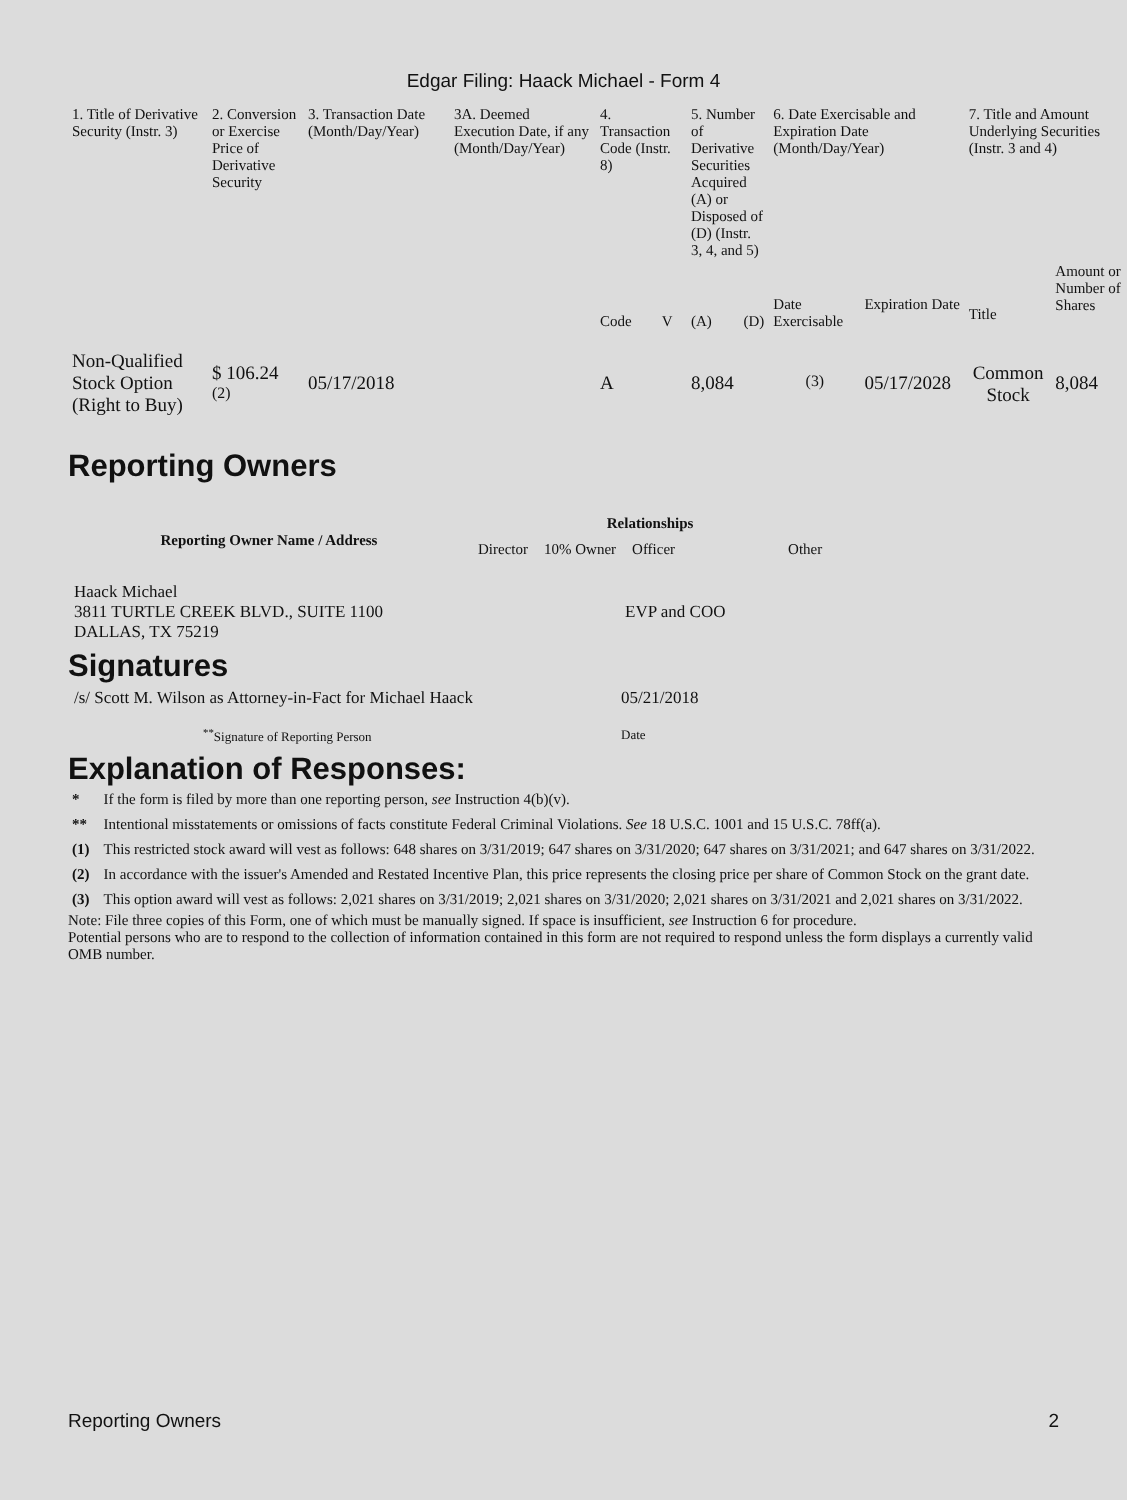Edgar Filing: Haack Michael - Form 4
| 1. Title of Derivative Security (Instr. 3) | 2. Conversion or Exercise Price of Derivative Security | 3. Transaction Date (Month/Day/Year) | 3A. Deemed Execution Date, if any (Month/Day/Year) | 4. Transaction Code (Instr. 8) | | 5. Number of Derivative Securities Acquired (A) or Disposed of (D) (Instr. 3, 4, and 5) | | 6. Date Exercisable and Expiration Date (Month/Day/Year) | | 7. Title and Amount Underlying Securities (Instr. 3 and 4) | |
| | | | | Code | V | (A) | (D) | Date Exercisable | Expiration Date | Title | Amount or Number of Shares |
| Non-Qualified Stock Option (Right to Buy) | $ 106.24 <sup>(2)</sup> | 05/17/2018 | | A | | 8,084 | | <sup>(3)</sup> | 05/17/2028 | Common Stock | 8,084 |
Reporting Owners
| Reporting Owner Name / Address | Relationships | | | |
| --- | --- | --- | --- | --- |
| | Director | 10% Owner | Officer | Other |
| Haack Michael 3811 TURTLE CREEK BLVD., SUITE 1100 DALLAS, TX 75219 | | | EVP and COO | |
Signatures
| /s/ Scott M. Wilson as Attorney-in-Fact for Michael Haack | 05/21/2018 |
| <sup>**</sup> Signature of Reporting Person | Date |
Explanation of Responses:
| * | If the form is filed by more than one reporting person, see Instruction 4(b)(v). |
| ** | Intentional misstatements or omissions of facts constitute Federal Criminal Violations. See 18 U.S.C. 1001 and 15 U.S.C. 78ff(a). |
| (1) | This restricted stock award will vest as follows: 648 shares on 3/31/2019; 647 shares on 3/31/2020; 647 shares on 3/31/2021; and 647 shares on 3/31/2022. |
| (2) | In accordance with the issuer's Amended and Restated Incentive Plan, this price represents the closing price per share of Common Stock on the grant date. |
| (3) | This option award will vest as follows: 2,021 shares on 3/31/2019; 2,021 shares on 3/31/2020; 2,021 shares on 3/31/2021 and 2,021 shares on 3/31/2022. |
Note: File three copies of this Form, one of which must be manually signed. If space is insufficient, see Instruction 6 for procedure.
Potential persons who are to respond to the collection of information contained in this form are not required to respond unless the form displays a currently valid OMB number.
Reporting Owners 2